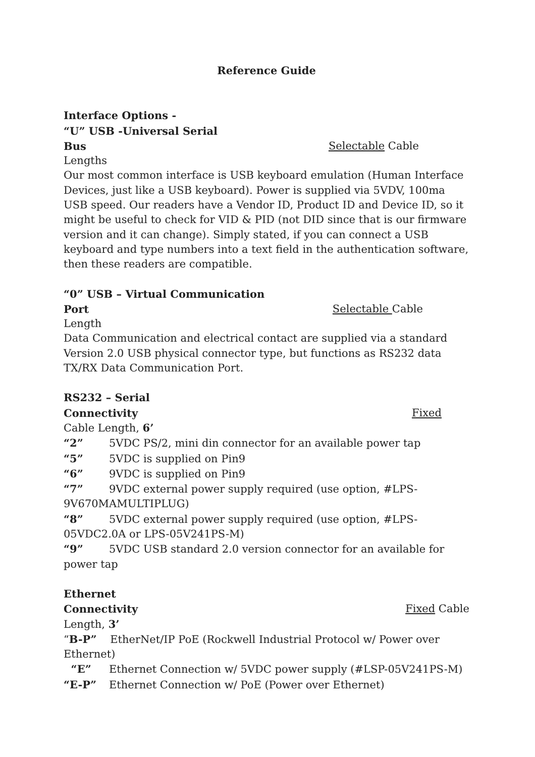Reference Guide
Interface Options -
“U” USB -Universal Serial
Bus Selectable Cable
Lengths
Our most common interface is USB keyboard emulation (Human Interface Devices, just like a USB keyboard). Power is supplied via 5VDV, 100ma USB speed. Our readers have a Vendor ID, Product ID and Device ID, so it might be useful to check for VID & PID (not DID since that is our firmware version and it can change). Simply stated, if you can connect a USB keyboard and type numbers into a text field in the authentication software, then these readers are compatible.
“0” USB – Virtual Communication
Port Selectable Cable
Length
Data Communication and electrical contact are supplied via a standard Version 2.0 USB physical connector type, but functions as RS232 data TX/RX Data Communication Port.
RS232 – Serial
Connectivity Fixed
Cable Length, 6’
“2” 5VDC PS/2, mini din connector for an available power tap
“5” 5VDC is supplied on Pin9
“6” 9VDC is supplied on Pin9
“7” 9VDC external power supply required (use option, #LPS-9V670MAMULTIPLUG)
“8” 5VDC external power supply required (use option, #LPS-05VDC2.0A or LPS-05V241PS-M)
“9” 5VDC USB standard 2.0 version connector for an available for power tap
Ethernet
Connectivity Fixed Cable
Length, 3’
“B-P” EtherNet/IP PoE (Rockwell Industrial Protocol w/ Power over Ethernet)
“E” Ethernet Connection w/ 5VDC power supply (#LSP-05V241PS-M)
“E-P” Ethernet Connection w/ PoE (Power over Ethernet)